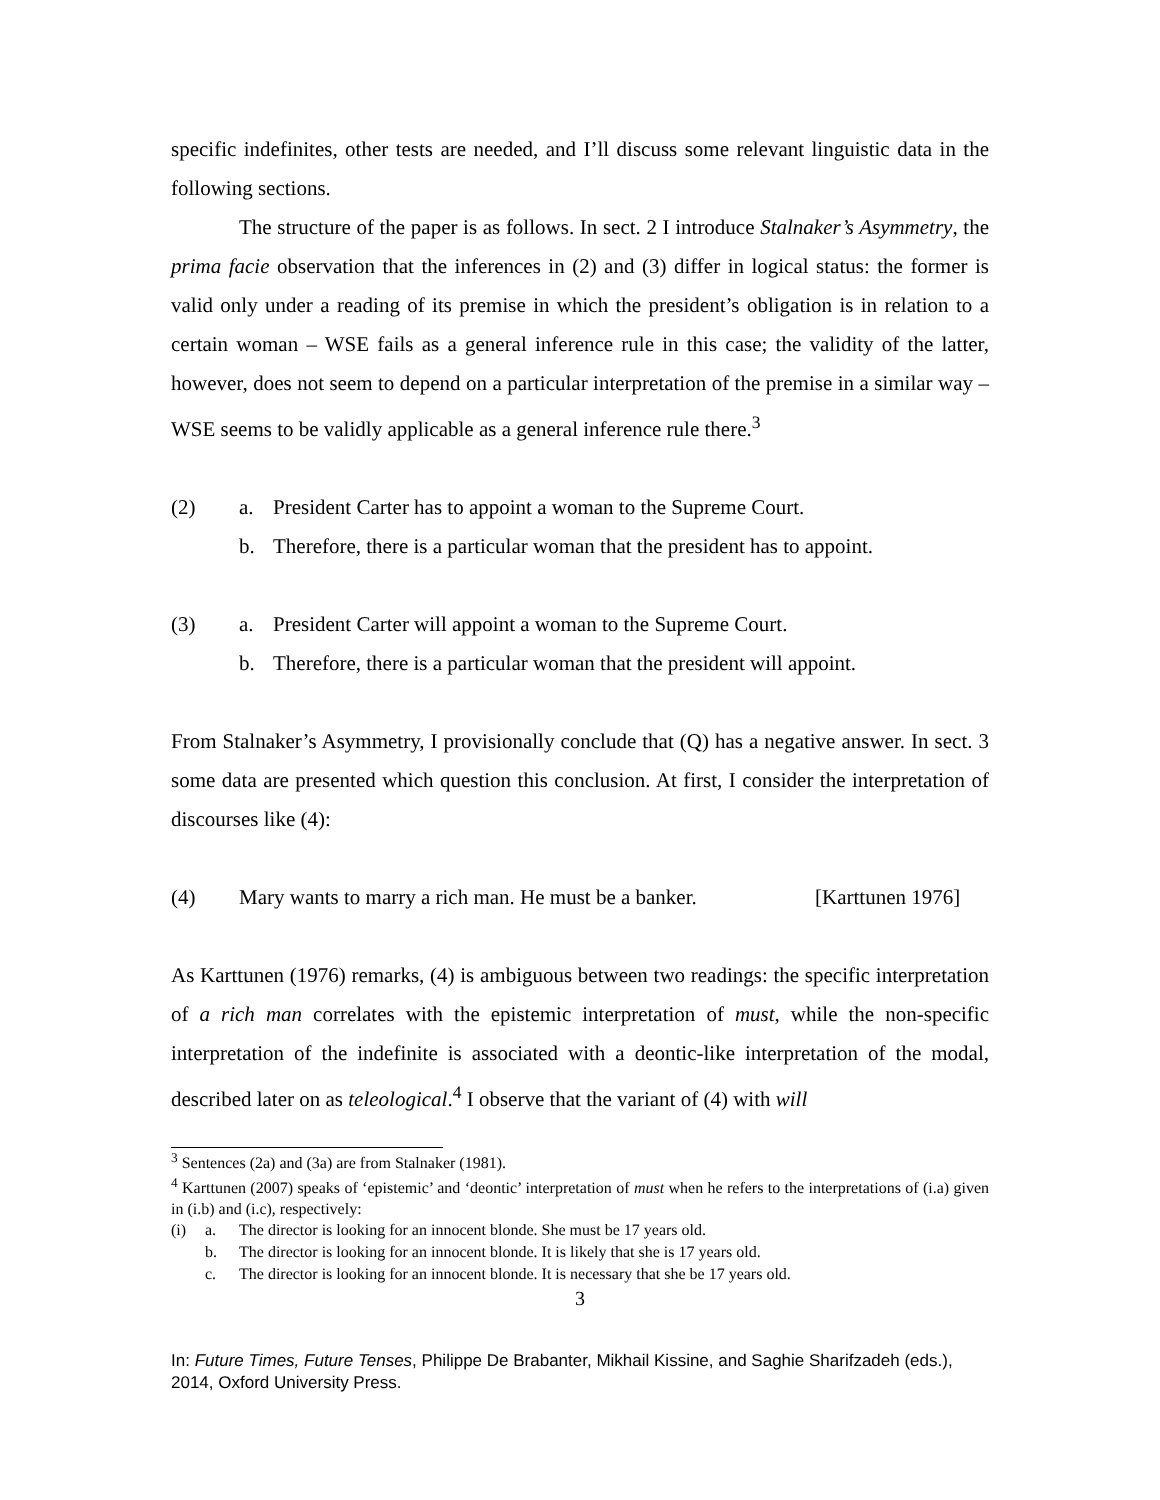specific indefinites, other tests are needed, and I’ll discuss some relevant linguistic data in the following sections.
The structure of the paper is as follows. In sect. 2 I introduce Stalnaker’s Asymmetry, the prima facie observation that the inferences in (2) and (3) differ in logical status: the former is valid only under a reading of its premise in which the president’s obligation is in relation to a certain woman – WSE fails as a general inference rule in this case; the validity of the latter, however, does not seem to depend on a particular interpretation of the premise in a similar way – WSE seems to be validly applicable as a general inference rule there.<sup>3</sup>
(2) a. President Carter has to appoint a woman to the Supreme Court.
b. Therefore, there is a particular woman that the president has to appoint.
(3) a. President Carter will appoint a woman to the Supreme Court.
b. Therefore, there is a particular woman that the president will appoint.
From Stalnaker’s Asymmetry, I provisionally conclude that (Q) has a negative answer. In sect. 3 some data are presented which question this conclusion. At first, I consider the interpretation of discourses like (4):
(4) Mary wants to marry a rich man. He must be a banker. [Karttunen 1976]
As Karttunen (1976) remarks, (4) is ambiguous between two readings: the specific interpretation of a rich man correlates with the epistemic interpretation of must, while the non-specific interpretation of the indefinite is associated with a deontic-like interpretation of the modal, described later on as teleological.<sup>4</sup> I observe that the variant of (4) with will
<sup>3</sup> Sentences (2a) and (3a) are from Stalnaker (1981).
<sup>4</sup> Karttunen (2007) speaks of ‘epistemic’ and ‘deontic’ interpretation of must when he refers to the interpretations of (i.a) given in (i.b) and (i.c), respectively:
(i) a. The director is looking for an innocent blonde. She must be 17 years old.
b. The director is looking for an innocent blonde. It is likely that she is 17 years old.
c. The director is looking for an innocent blonde. It is necessary that she be 17 years old.
3
In: Future Times, Future Tenses, Philippe De Brabanter, Mikhail Kissine, and Saghie Sharifzadeh (eds.), 2014, Oxford University Press.